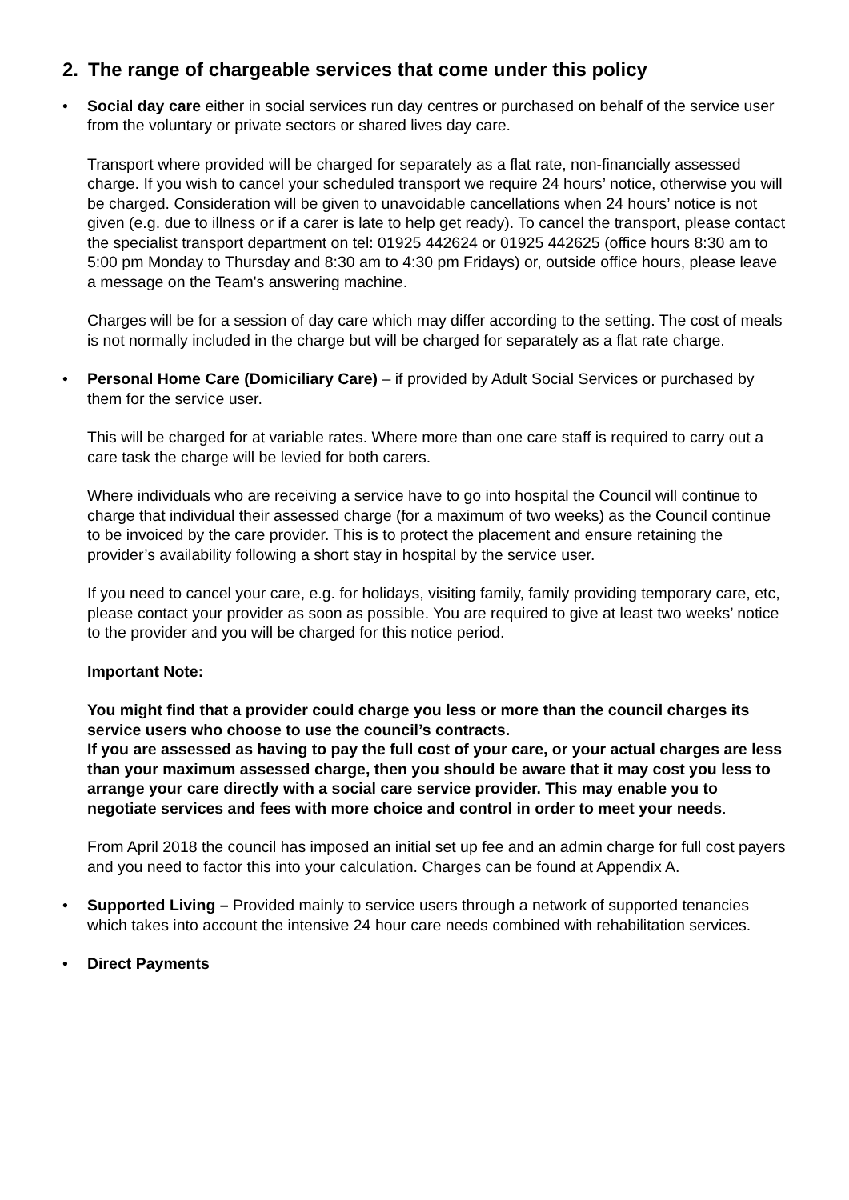2. The range of chargeable services that come under this policy
•
Social day care either in social services run day centres or purchased on behalf of the service user from the voluntary or private sectors or shared lives day care.
Transport where provided will be charged for separately as a flat rate, non-financially assessed charge. If you wish to cancel your scheduled transport we require 24 hours’ notice, otherwise you will be charged. Consideration will be given to unavoidable cancellations when 24 hours’ notice is not given (e.g. due to illness or if a carer is late to help get ready). To cancel the transport, please contact the specialist transport department on tel: 01925 442624 or 01925 442625 (office hours 8:30 am to 5:00 pm Monday to Thursday and 8:30 am to 4:30 pm Fridays) or, outside office hours, please leave a message on the Team's answering machine.
Charges will be for a session of day care which may differ according to the setting. The cost of meals is not normally included in the charge but will be charged for separately as a flat rate charge.
•
Personal Home Care (Domiciliary Care) – if provided by Adult Social Services or purchased by them for the service user.
This will be charged for at variable rates. Where more than one care staff is required to carry out a care task the charge will be levied for both carers.
Where individuals who are receiving a service have to go into hospital the Council will continue to charge that individual their assessed charge (for a maximum of two weeks) as the Council continue to be invoiced by the care provider. This is to protect the placement and ensure retaining the provider’s availability following a short stay in hospital by the service user.
If you need to cancel your care, e.g. for holidays, visiting family, family providing temporary care, etc, please contact your provider as soon as possible. You are required to give at least two weeks’ notice to the provider and you will be charged for this notice period.
Important Note:
You might find that a provider could charge you less or more than the council charges its service users who choose to use the council’s contracts.
If you are assessed as having to pay the full cost of your care, or your actual charges are less than your maximum assessed charge, then you should be aware that it may cost you less to arrange your care directly with a social care service provider. This may enable you to negotiate services and fees with more choice and control in order to meet your needs.
From April 2018 the council has imposed an initial set up fee and an admin charge for full cost payers and you need to factor this into your calculation. Charges can be found at Appendix A.
•
Supported Living – Provided mainly to service users through a network of supported tenancies which takes into account the intensive 24 hour care needs combined with rehabilitation services.
• Direct Payments